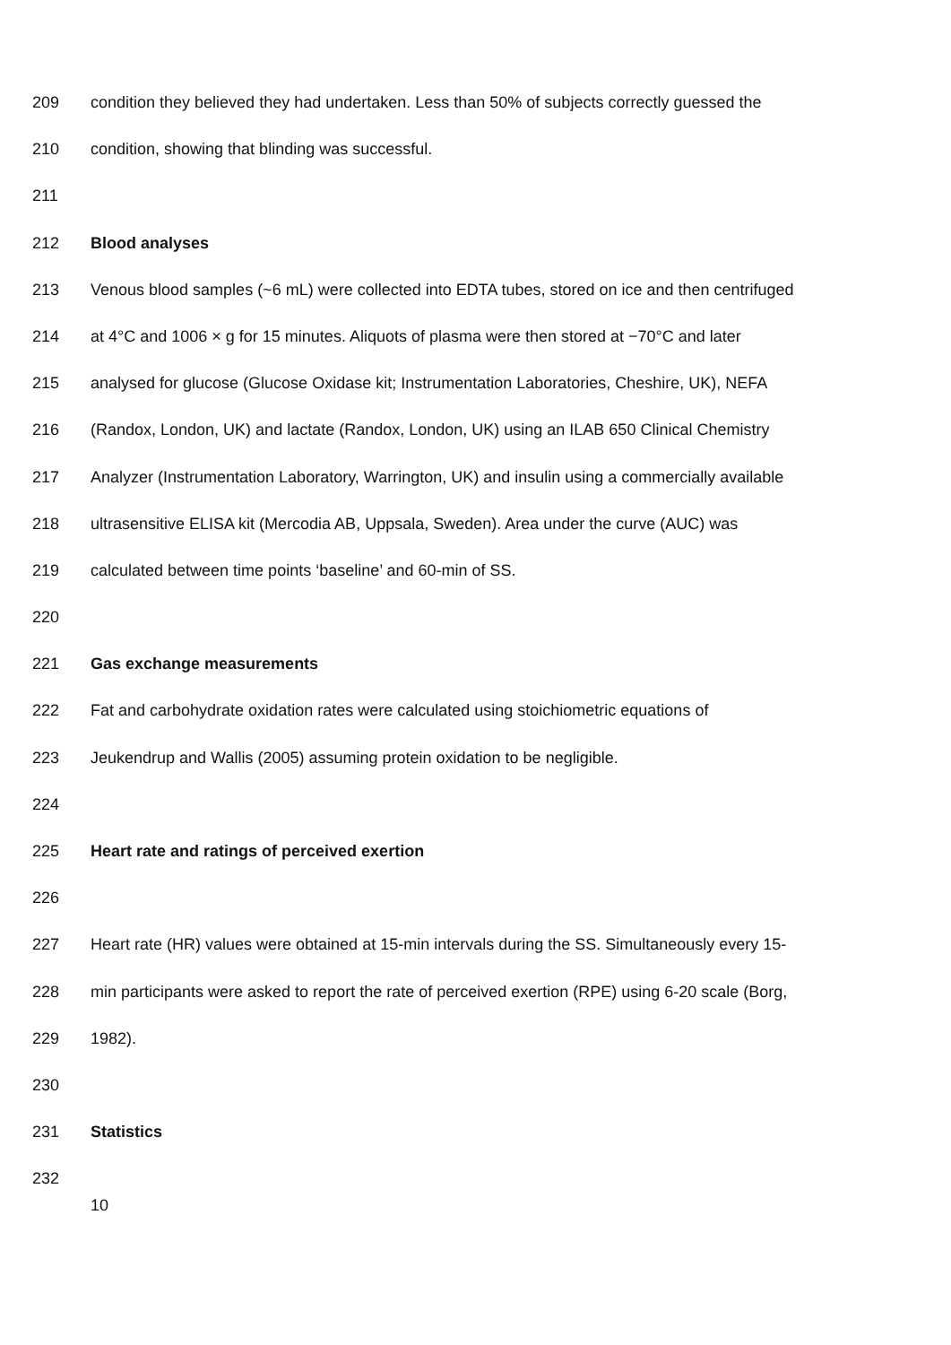209 condition they believed they had undertaken. Less than 50% of subjects correctly guessed the
210 condition, showing that blinding was successful.
211
212 Blood analyses
213 Venous blood samples (~6 mL) were collected into EDTA tubes, stored on ice and then centrifuged
214 at 4°C and 1006 × g for 15 minutes. Aliquots of plasma were then stored at −70°C and later
215 analysed for glucose (Glucose Oxidase kit; Instrumentation Laboratories, Cheshire, UK), NEFA
216 (Randox, London, UK) and lactate (Randox, London, UK) using an ILAB 650 Clinical Chemistry
217 Analyzer (Instrumentation Laboratory, Warrington, UK) and insulin using a commercially available
218 ultrasensitive ELISA kit (Mercodia AB, Uppsala, Sweden). Area under the curve (AUC) was
219 calculated between time points ‘baseline’ and 60-min of SS.
220
221 Gas exchange measurements
222 Fat and carbohydrate oxidation rates were calculated using stoichiometric equations of
223 Jeukendrup and Wallis (2005) assuming protein oxidation to be negligible.
224
225 Heart rate and ratings of perceived exertion
226
227 Heart rate (HR) values were obtained at 15-min intervals during the SS. Simultaneously every 15-
228 min participants were asked to report the rate of perceived exertion (RPE) using 6-20 scale (Borg,
229 1982).
230
231 Statistics
232
10